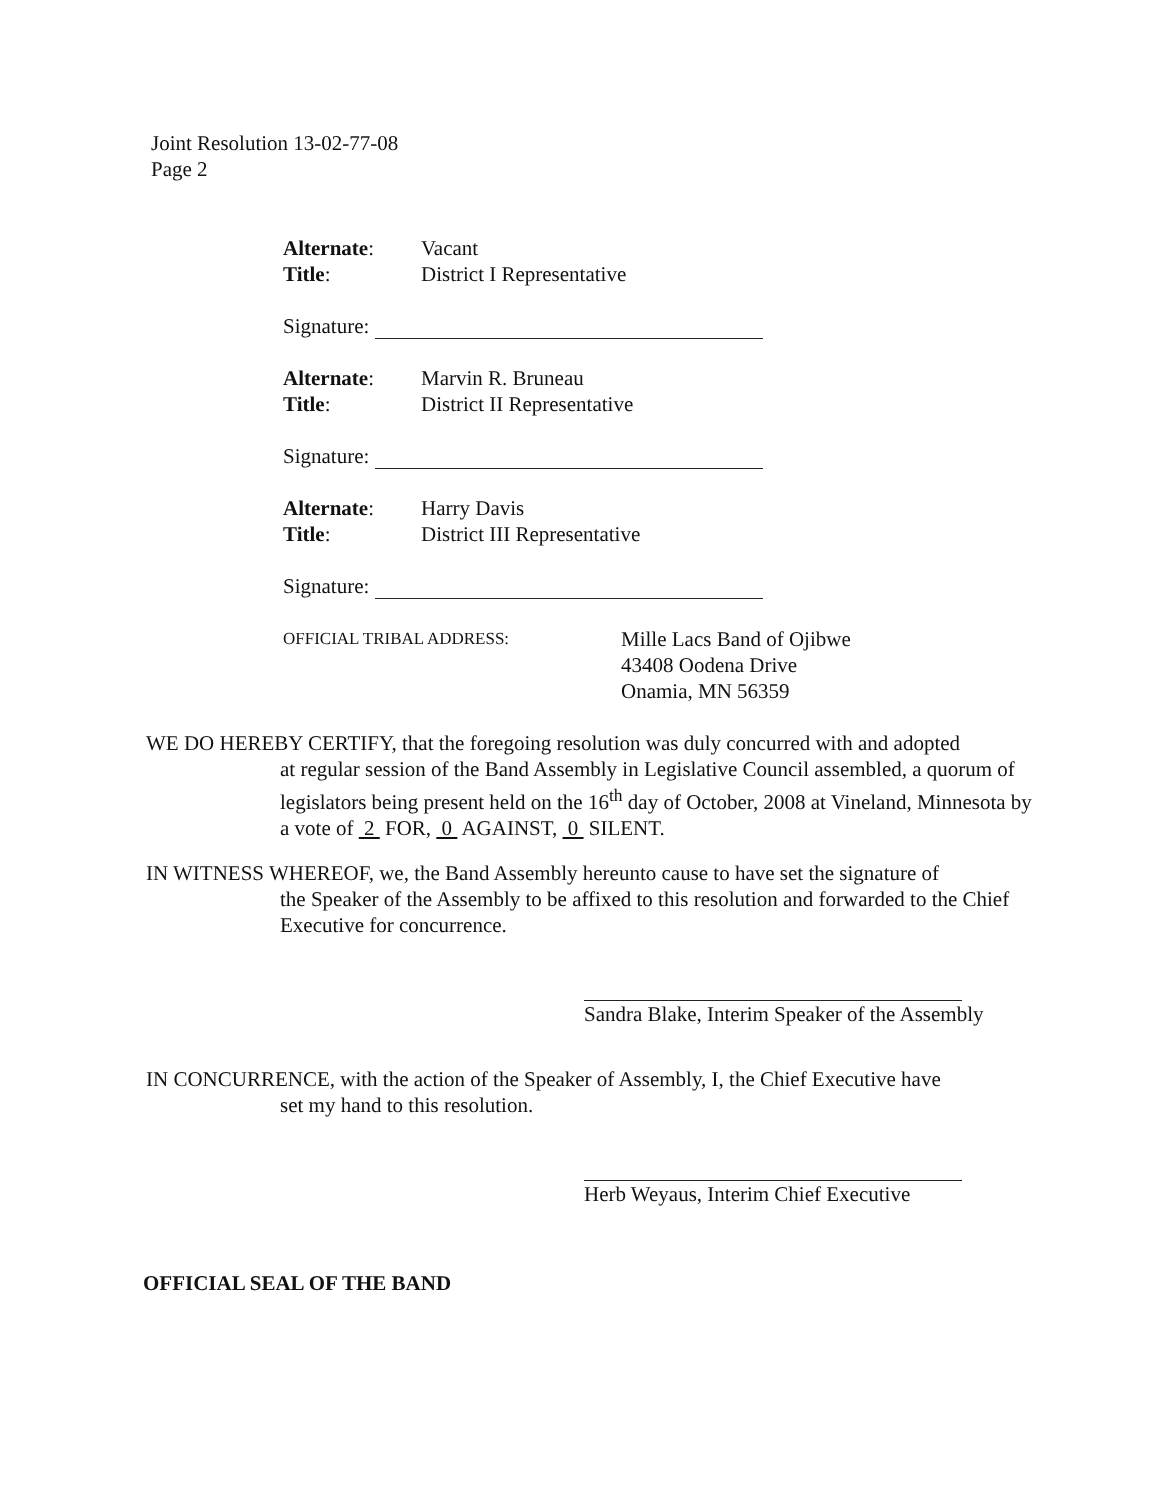Joint Resolution 13-02-77-08
Page 2
Alternate: Vacant
Title: District I Representative
Signature:
Alternate: Marvin R. Bruneau
Title: District II Representative
Signature:
Alternate: Harry Davis
Title: District III Representative
Signature:
OFFICIAL TRIBAL ADDRESS: Mille Lacs Band of Ojibwe
43408 Oodena Drive
Onamia, MN 56359
WE DO HEREBY CERTIFY, that the foregoing resolution was duly concurred with and adopted
at regular session of the Band Assembly in Legislative Council assembled, a quorum of legislators being present held on the 16<sup>th</sup> day of October, 2008 at Vineland, Minnesota by a vote of 2 FOR, 0 AGAINST, 0 SILENT.
IN WITNESS WHEREOF, we, the Band Assembly hereunto cause to have set the signature of
the Speaker of the Assembly to be affixed to this resolution and forwarded to the Chief Executive for concurrence.
Sandra Blake, Interim Speaker of the Assembly
IN CONCURRENCE, with the action of the Speaker of Assembly, I, the Chief Executive have
set my hand to this resolution.
Herb Weyaus, Interim Chief Executive
OFFICIAL SEAL OF THE BAND